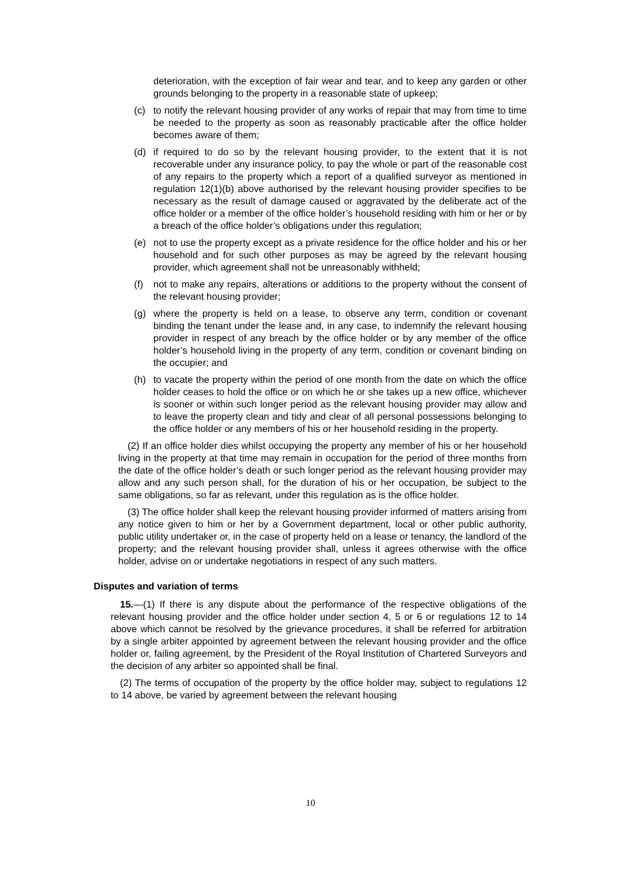deterioration, with the exception of fair wear and tear, and to keep any garden or other grounds belonging to the property in a reasonable state of upkeep;
(c) to notify the relevant housing provider of any works of repair that may from time to time be needed to the property as soon as reasonably practicable after the office holder becomes aware of them;
(d) if required to do so by the relevant housing provider, to the extent that it is not recoverable under any insurance policy, to pay the whole or part of the reasonable cost of any repairs to the property which a report of a qualified surveyor as mentioned in regulation 12(1)(b) above authorised by the relevant housing provider specifies to be necessary as the result of damage caused or aggravated by the deliberate act of the office holder or a member of the office holder’s household residing with him or her or by a breach of the office holder’s obligations under this regulation;
(e) not to use the property except as a private residence for the office holder and his or her household and for such other purposes as may be agreed by the relevant housing provider, which agreement shall not be unreasonably withheld;
(f) not to make any repairs, alterations or additions to the property without the consent of the relevant housing provider;
(g) where the property is held on a lease, to observe any term, condition or covenant binding the tenant under the lease and, in any case, to indemnify the relevant housing provider in respect of any breach by the office holder or by any member of the office holder’s household living in the property of any term, condition or covenant binding on the occupier; and
(h) to vacate the property within the period of one month from the date on which the office holder ceases to hold the office or on which he or she takes up a new office, whichever is sooner or within such longer period as the relevant housing provider may allow and to leave the property clean and tidy and clear of all personal possessions belonging to the office holder or any members of his or her household residing in the property.
(2) If an office holder dies whilst occupying the property any member of his or her household living in the property at that time may remain in occupation for the period of three months from the date of the office holder’s death or such longer period as the relevant housing provider may allow and any such person shall, for the duration of his or her occupation, be subject to the same obligations, so far as relevant, under this regulation as is the office holder.
(3) The office holder shall keep the relevant housing provider informed of matters arising from any notice given to him or her by a Government department, local or other public authority, public utility undertaker or, in the case of property held on a lease or tenancy, the landlord of the property; and the relevant housing provider shall, unless it agrees otherwise with the office holder, advise on or undertake negotiations in respect of any such matters.
Disputes and variation of terms
15.—(1) If there is any dispute about the performance of the respective obligations of the relevant housing provider and the office holder under section 4, 5 or 6 or regulations 12 to 14 above which cannot be resolved by the grievance procedures, it shall be referred for arbitration by a single arbiter appointed by agreement between the relevant housing provider and the office holder or, failing agreement, by the President of the Royal Institution of Chartered Surveyors and the decision of any arbiter so appointed shall be final.
(2) The terms of occupation of the property by the office holder may, subject to regulations 12 to 14 above, be varied by agreement between the relevant housing
10